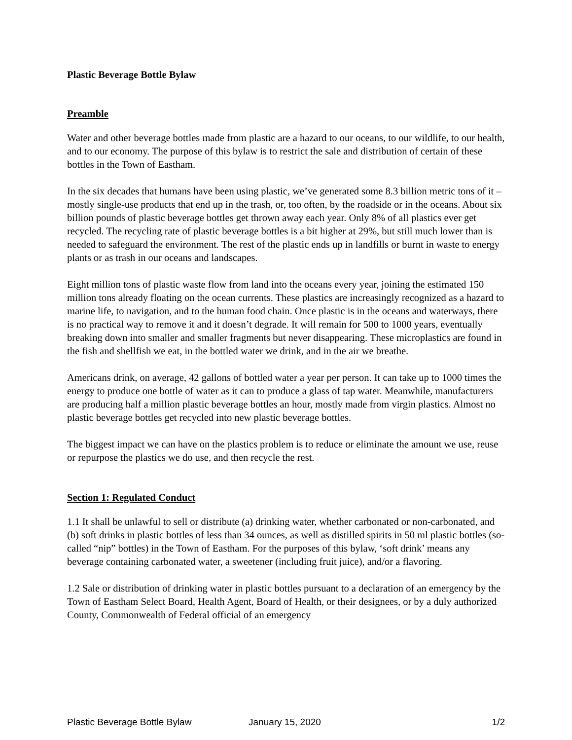Plastic Beverage Bottle Bylaw
Preamble
Water and other beverage bottles made from plastic are a hazard to our oceans, to our wildlife, to our health, and to our economy. The purpose of this bylaw is to restrict the sale and distribution of certain of these bottles in the Town of Eastham.
In the six decades that humans have been using plastic, we’ve generated some 8.3 billion metric tons of it – mostly single-use products that end up in the trash, or, too often, by the roadside or in the oceans. About six billion pounds of plastic beverage bottles get thrown away each year. Only 8% of all plastics ever get recycled. The recycling rate of plastic beverage bottles is a bit higher at 29%, but still much lower than is needed to safeguard the environment. The rest of the plastic ends up in landfills or burnt in waste to energy plants or as trash in our oceans and landscapes.
Eight million tons of plastic waste flow from land into the oceans every year, joining the estimated 150 million tons already floating on the ocean currents. These plastics are increasingly recognized as a hazard to marine life, to navigation, and to the human food chain. Once plastic is in the oceans and waterways, there is no practical way to remove it and it doesn’t degrade. It will remain for 500 to 1000 years, eventually breaking down into smaller and smaller fragments but never disappearing. These microplastics are found in the fish and shellfish we eat, in the bottled water we drink, and in the air we breathe.
Americans drink, on average, 42 gallons of bottled water a year per person. It can take up to 1000 times the energy to produce one bottle of water as it can to produce a glass of tap water. Meanwhile, manufacturers are producing half a million plastic beverage bottles an hour, mostly made from virgin plastics. Almost no plastic beverage bottles get recycled into new plastic beverage bottles.
The biggest impact we can have on the plastics problem is to reduce or eliminate the amount we use, reuse or repurpose the plastics we do use, and then recycle the rest.
Section 1: Regulated Conduct
1.1 It shall be unlawful to sell or distribute (a) drinking water, whether carbonated or non-carbonated, and (b) soft drinks in plastic bottles of less than 34 ounces, as well as distilled spirits in 50 ml plastic bottles (so-called “nip” bottles) in the Town of Eastham. For the purposes of this bylaw, ‘soft drink’ means any beverage containing carbonated water, a sweetener (including fruit juice), and/or a flavoring.
1.2 Sale or distribution of drinking water in plastic bottles pursuant to a declaration of an emergency by the Town of Eastham Select Board, Health Agent, Board of Health, or their designees, or by a duly authorized County, Commonwealth of Federal official of an emergency
Plastic Beverage Bottle Bylaw January 15, 2020 1/2